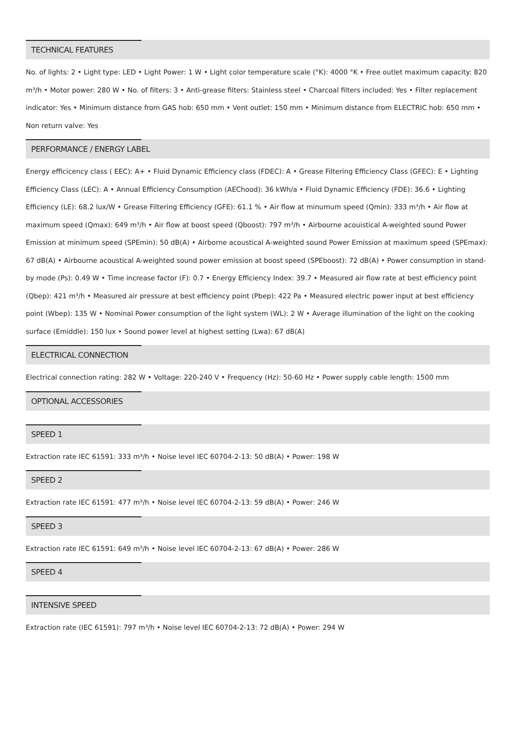TECHNICAL FEATURES
No. of lights: 2 • Light type: LED • Light Power: 1 W • Light color temperature scale (°K): 4000 °K • Free outlet maximum capacity: 820 m³/h • Motor power: 280 W • No. of filters: 3 • Anti-grease filters: Stainless steel • Charcoal filters included: Yes • Filter replacement indicator: Yes • Minimum distance from GAS hob: 650 mm • Vent outlet: 150 mm • Minimum distance from ELECTRIC hob: 650 mm • Non return valve: Yes
PERFORMANCE / ENERGY LABEL
Energy efficicency class ( EEC): A+ • Fluid Dynamic Efficiency class (FDEC): A • Grease Filtering Efficiency Class (GFEC): E • Lighting Efficiency Class (LEC): A • Annual Efficiency Consumption (AEChood): 36 kWh/a • Fluid Dynamic Efficiency (FDE): 36.6 • Lighting Efficiency (LE): 68.2 lux/W • Grease Filtering Efficiency (GFE): 61.1 % • Air flow at minumum speed (Qmin): 333 m³/h • Air flow at maximum speed (Qmax): 649 m³/h • Air flow at boost speed (Qboost): 797 m³/h • Airbourne acouistical A-weighted sound Power Emission at minimum speed (SPEmin): 50 dB(A) • Airborne acoustical A-weighted sound Power Emission at maximum speed (SPEmax): 67 dB(A) • Airbourne acoustical A-weighted sound power emission at boost speed (SPEboost): 72 dB(A) • Power consumption in stand-by mode (Ps): 0.49 W • Time increase factor (F): 0.7 • Energy Efficiency Index: 39.7 • Measured air flow rate at best efficiency point (Qbep): 421 m³/h • Measured air pressure at best efficiency point (Pbep): 422 Pa • Measured electric power input at best efficiency point (Wbep): 135 W • Nominal Power consumption of the light system (WL): 2 W • Average illumination of the light on the cooking surface (Emiddle): 150 lux • Sound power level at highest setting (Lwa): 67 dB(A)
ELECTRICAL CONNECTION
Electrical connection rating: 282 W • Voltage: 220-240 V • Frequency (Hz): 50-60 Hz • Power supply cable length: 1500 mm
OPTIONAL ACCESSORIES
SPEED 1
Extraction rate IEC 61591: 333 m³/h • Noise level IEC 60704-2-13: 50 dB(A) • Power: 198 W
SPEED 2
Extraction rate IEC 61591: 477 m³/h • Noise level IEC 60704-2-13: 59 dB(A) • Power: 246 W
SPEED 3
Extraction rate IEC 61591: 649 m³/h • Noise level IEC 60704-2-13: 67 dB(A) • Power: 286 W
SPEED 4
INTENSIVE SPEED
Extraction rate (IEC 61591): 797 m³/h • Noise level IEC 60704-2-13: 72 dB(A) • Power: 294 W